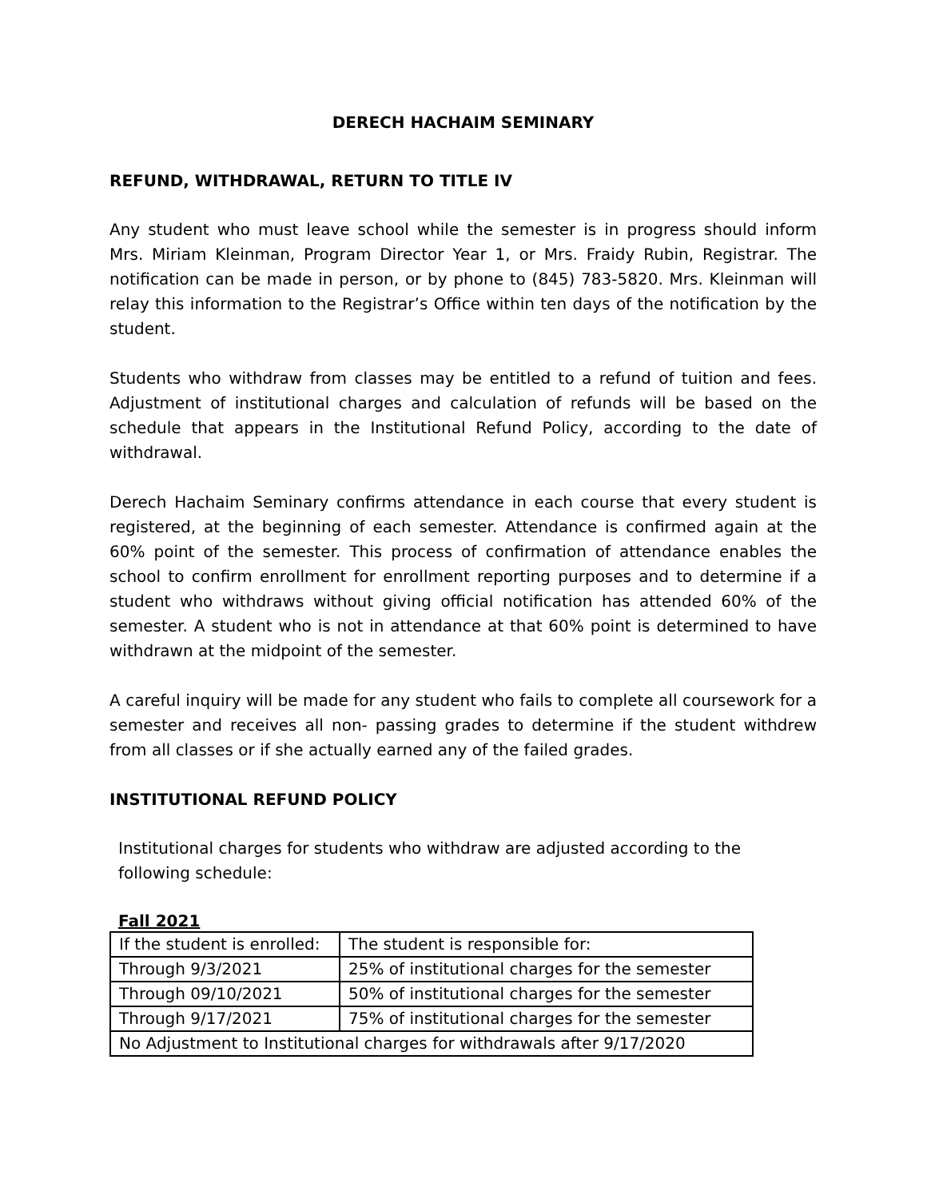DERECH HACHAIM SEMINARY
REFUND, WITHDRAWAL, RETURN TO TITLE IV
Any student who must leave school while the semester is in progress should inform Mrs. Miriam Kleinman, Program Director Year 1, or Mrs. Fraidy Rubin, Registrar. The notification can be made in person, or by phone to (845) 783-5820. Mrs. Kleinman will relay this information to the Registrar’s Office within ten days of the notification by the student.
Students who withdraw from classes may be entitled to a refund of tuition and fees. Adjustment of institutional charges and calculation of refunds will be based on the schedule that appears in the Institutional Refund Policy, according to the date of withdrawal.
Derech Hachaim Seminary confirms attendance in each course that every student is registered, at the beginning of each semester. Attendance is confirmed again at the 60% point of the semester. This process of confirmation of attendance enables the school to confirm enrollment for enrollment reporting purposes and to determine if a student who withdraws without giving official notification has attended 60% of the semester. A student who is not in attendance at that 60% point is determined to have withdrawn at the midpoint of the semester.
A careful inquiry will be made for any student who fails to complete all coursework for a semester and receives all non- passing grades to determine if the student withdrew from all classes or if she actually earned any of the failed grades.
INSTITUTIONAL REFUND POLICY
Institutional charges for students who withdraw are adjusted according to the following schedule:
Fall 2021
| If the student is enrolled: | The student is responsible for: |
| Through 9/3/2021 | 25% of institutional charges for the semester |
| Through 09/10/2021 | 50% of institutional charges for the semester |
| Through 9/17/2021 | 75% of institutional charges for the semester |
| No Adjustment to Institutional charges for withdrawals after 9/17/2020 | |